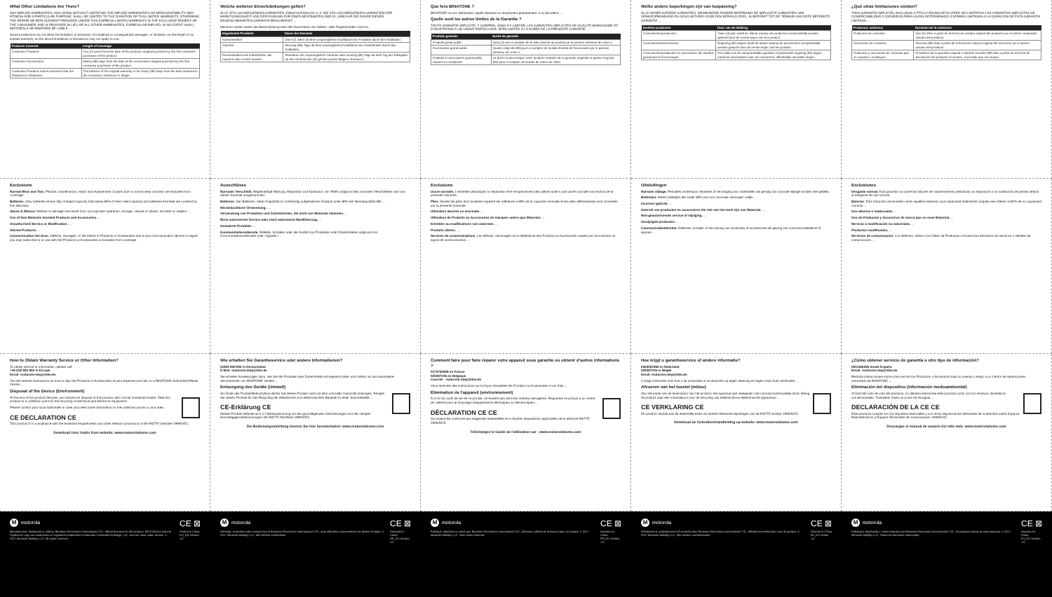What Other Limitations Are There?
ANY IMPLIED WARRANTIES, INCLUDING WITHOUT LIMITATION THE IMPLIED WARRANTIES OF MERCHANTABILITY AND FITNESS FOR A PARTICULAR PURPOSE, SHALL BE LIMITED TO THE DURATION OF THIS LIMITED WARRANTY, OTHERWISE THE REPAIR OR REPLACEMENT PROVIDED UNDER THIS EXPRESS LIMITED WARRANTY IS THE EXCLUSIVE REMEDY OF THE CONSUMER, AND IS PROVIDED IN LIEU OF ALL OTHER WARRANTIES, EXPRESS OR IMPLIED. IN NO EVENT SHALL MOTOROLA OR BINATONE BE LIABLE ...
Some jurisdictions do not allow the limitation or exclusion of incidental or consequential damages, or limitation on the length of an implied warranty, so the above limitations or exclusions may not apply to you.
| Products Covered | Length of Coverage |
| --- | --- |
| Consumer Products | Two (2) years from the date of the products original purchase by the first consumer purchaser of the product. |
| Consumer Accessories | Ninety (90) days from the date of the accessories original purchase by the first consumer purchaser of the product. |
| Consumer Products and Accessories that are Repaired or Replaced | The balance of the original warranty or for ninety (90) days from the date returned to the consumer, whichever is longer. |
Exclusions
Normal Wear and Tear. Periodic maintenance, repair and replacement of parts due to normal wear and tear are excluded from coverage.
Batteries. Only batteries whose fully charged capacity falls below 80% of their rated capacity and batteries that leak are covered by this Warranty.
Abuse & Misuse. Defects or damage that result from: (a) improper operation, storage, misuse or abuse, accident or neglect ...
Use of Non-Motorola branded Products and Accessories. ...
Unauthorised Service or Modification. ...
Altered Products. ...
Communication Services. Defects, damages, or the failure of Products or Accessories due to any communication service or signal you may subscribe to or use with the Products or Accessories is excluded from coverage.
How to Obtain Warranty Service or Other Information?
To obtain service or information, please call:
+49 (0)5 930 802 In Europe
Email: motorola-mbp@tdm.de
You will receive instructions on how to ship the Products or Accessories at your expense and risk, to a BINATONE Authorized Repair Centre ...
Disposal of the Device (Environment)
At the end of the product lifecycle, you should not dispose of this product with normal household waste. Take this product to a collection point for the recycling of electrical and electronic equipment.
Please contact your local authorities in case you need more information on the collection points in your area.
CE DECLARATION CE
This product is in compliance with the essential requirements and other relevant provisions of the R&TTE directive 1999/5/EC.
Download User Guide from website: www.motorolahome.com
Welche weiteren Einschränkungen gelten?
ALLE STILLSCHWEIGENDEN GARANTIEN, EINSCHLIESSLICH U. A. DIE STILLSCHWEIGENDEN GARANTIEN DER MARKTGÄNGIGKEIT UND DER EIGNUNG FÜR EINEN BESTIMMTEN ZWECK, SIND AUF DIE DAUER DIESER EINGESCHRÄNKTEN GARANTIE BESCHRÄNKT ...
Manche Länder lassen die Beschränkung oder den Ausschluss von Neben- oder Folgeschäden nicht zu.
| Abgedeckte Produkte | Dauer der Garantie |
| --- | --- |
| Konsumartikel | Zwei (2) Jahre ab dem ursprünglichen Kaufdatum der Produkte durch den Endkäufer. |
| Zubehör | Neunzig (90) Tage ab dem ursprünglichen Kaufdatum der Zubehörteile durch den Endkäufer. |
| Konsumartikel und Zubehörteile, die repariert oder ersetzt wurden | Restdauer der ursprünglichen Garantie oder neunzig (90) Tage ab dem Tag der Rückgabe an den Verbraucher (Es gilt der jeweils längere Zeitraum.) |
Ausschlüsse
Normaler Verschleiß. Regelmäßige Wartung, Reparatur und Austausch von Teilen aufgrund des normalen Verschleißes sind von dieser Garantie ausgenommen.
Batterien. Nur Batterien, deren Kapazität im vollständig aufgeladenen Zustand unter 80% der Nennkapazität fällt ...
Missbräuchliche Verwendung. ...
Verwendung von Produkten und Zubehörteilen, die nicht von Motorola stammen. ...
Nicht autorisierter Service oder nicht autorisierte Modifizierung. ...
Geänderte Produkte. ...
Kommunikationsdienste. Defekte, Schäden oder der Ausfall von Produkten oder Zubehörteilen aufgrund von Kommunikationsdiensten oder -signalen ...
Wie erhalten Sie Garantieservice oder andere Informationen?
01805 938 802 in Deutschland
E-Mail: motorola-mbp@tdm.de
Sie erhalten Anweisungen dazu, wie Sie die Produkte oder Zubehörteile auf eigene Kosten und Gefahr an das autorisierte Servicecenter von BINATONE senden ...
Entsorgung des Geräts (Umwelt)
Am Ende des Produktlebenszyklus dürfen Sie dieses Produkt nicht mit dem normalen Hausmüll entsorgen. Bringen Sie dieses Produkt für das Recycling der elektrischen und elektronischen Bauteile zu einer Sammelstelle ...
CE-Erklärung CE
Dieses Produkt befindet sich in Übereinstimmung mit den grundlegenden Anforderungen und den übrigen einschlägigen Bestimmungen der R&TTE Richtlinie 1999/5/EG.
Die Bedienungsanleitung können Sie hier herunterladen: www.motorolahome.com
Que fera BINATONE ?
BINATONE ou son distributeur agréé réparera ou remplacera gratuitement, à sa discrétion ...
Quelle sont les autres limites de la Garantie ?
TOUTE GARANTIE IMPLICITE, Y COMPRIS, SANS S'Y LIMITER, LES GARANTIES IMPLICITES DE QUALITÉ MARCHANDE ET D'ADAPTATION À UN USAGE PARTICULIER, SERA LIMITÉE À LA DURÉE DE LA PRÉSENTE GARANTIE ...
| Produits garantis | Durée de garantie |
| --- | --- |
| Produits grand public | Deux (2) ans à compter de la date d'achat du produit par le premier acheteur de celui-ci. |
| Accessoires grand public | Quatre-vingt-dix (90) jours à compter de la date d'achat de l'accessoire par le premier acheteur de celui-ci. |
| Produits et accessoires grand public réparés ou remplacés | La durée la plus longue entre la durée restante de la garantie originale et quatre-vingt-dix (90) jours à compter de la date de retour au client. |
Exclusions
Usure normale. L'entretien périodique, la réparation et le remplacement des pièces suite à une usure normale sont exclus de la présente Garantie.
Piles. Seules les piles dont la pleine capacité est inférieure à 80% de la capacité nominale et les piles défectueuses sont couvertes par la présente Garantie.
Utilisation abusive ou anormale. ...
Utilisation de Produits ou Accessoires de marques autres que Motorola. ...
Entretien ou modifications non autorisés. ...
Produits altérés. ...
Services de communications. Les défauts, dommages ou la défaillance des Produits ou Accessoires causés par tout service ou signal de communication ...
Comment faire pour faire réparer votre appareil sous garantie ou obtenir d'autres informations ?
0170700869 en France
025087046 en Belgique
Courriel : motorola-mbp@tdm.de
Vous recevrez des instructions sur la façon d'expédier les Produits ou Accessoires à vos frais ...
Élimination de l'appareil (environnement)
À la fin du cycle de vie de ce produit, ne le jetez pas dans les ordures ménagères. Rapportez ce produit à un centre de collecte pour le recyclage d'équipements électriques ou électroniques ...
DÉCLARATION CE CE
Ce produit est conforme aux exigences essentielles et à d'autres dispositions applicables de la directive R&TTE 1999/5/CE.
Téléchargez le Guide de l'utilisateur sur : www.motorolahome.com
Welke andere beperkingen zijn van toepassing?
ALLE GEIMPLICEERDE GARANTIES, WAARONDER ZONDER BEPERKING DE IMPLICIETE GARANTIES VAN VERKOOPBAARHEID EN GESCHIKTHEID VOOR EEN BEPAALD DOEL, IS BEPERKT TOT DE TERMIJN VAN DEZE BEPERKTE GARANTIE ...
| Gedekte producten | Duur van de dekking |
| --- | --- |
| Consumentenproducten | Twee (2) jaar vanaf de datum waarop de producten oorspronkelijk werden gekocht door de eerste koper van het product. |
| Consumentenaccessoires | Negentig (90) dagen vanaf de datum waarop de accessoires oorspronkelijk werden gekocht door de eerste koper van het product. |
| Consumentenproducten en accessoires die worden gerepareerd of vervangen | Het saldo van de oorspronkelijke garantie of gedurende negentig (90) dagen vanaf de retourdatum naar de consument, afhankelijk van welke langer |
Uitsluitingen
Normale slijtage. Periodiek onderhoud, reparatie of vervanging van onderdelen als gevolg van normale slijtage worden niet gedekt.
Batterijen. Alleen batterijen die onder 80% van hun nominale vermogen vallen ...
Incorrect gebruik. ...
Gebruik van producten en accessoires die niet van het merk zijn van Motorola. ...
Niet-geautoriseerde service of wijziging. ...
Gewijzigde producten. ...
Communicatiediensten. Defecten, schade, of het storing van producten of accessoires als gevolg van communicatiedienst of signaal ...
Hoe krijgt u garantieservice of andere informatie?
0302021966 in Nederland
025087046 in België
Email: motorola-mbp@tdm.de
U krijgt instructies over hoe u de producten of accessoires op eigen rekening en eigen risico kunt verzenden ...
Afvoeren van het toestel (milieu)
Aan het einde van de levensduur van het product, het apparaat niet meegeven met normaal huishoudelijk afval. Breng dit product naar een inzamelpunt voor de recycling van elektrische en elektronische apparatuur ...
CE VERKLARING CE
Dit product voldoet aan de essentiële eisen en andere relevante bepalingen van de R&TTE-richtlijn 1999/5/EC.
Download de Gebruikershandleiding op website: www.motorolahome.com
¿Qué otras limitaciones existen?
TODA GARANTÍA IMPLÍCITA, INCLUIDAS A TÍTULO ENUNCIATIVO PERO NO LIMITATIVO LAS GARANTÍAS IMPLÍCITAS DE COMERCIABILIDAD E IDONEIDAD PARA UN FIN DETERMINADO, ESTARÁN LIMITADAS A LA DURACIÓN DE ESTA GARANTÍA LIMITADA ...
| Productos cubiertos | Duración de la cobertura |
| --- | --- |
| Productos de consumo | Dos (2) años a partir de la fecha de compra original del producto por el primer comprador usuario del producto. |
| Accesorios de consumo | Noventa (90) días a partir de la fecha de compra original del accesorio por el primer usuario del producto. |
| Productos y accesorios de consumo que se reparan o sustituyen | El balance de la garantía original o durante noventa (90) días a partir de la fecha de devolución del producto al usuario, el periodo que sea mayor. |
Exclusiones
Desgaste normal. Esta garantía no cubre las labores de mantenimiento periódicas, la reparación ni la sustitución de piezas debido al desgaste de uso normal.
Baterías. Esta Garantía únicamente cubre aquellas baterías cuya capacidad totalmente cargada sea inferior al 80% de su capacidad nominal ...
Uso abusivo e inadecuado. ...
Uso de Productos y Accesorios de marca que no sean Motorola. ...
Servicio o modificación no autorizada. ...
Productos modificados. ...
Servicios de comunicación. Los defectos, daños o los fallos de Productos o Accesorios derivados de servicios o señales de comunicación ...
¿Cómo obtener servicio de garantía u otro tipo de información?
0911366265 desde España
Email: motorola-mbp@tdm.de
Recibirá instrucciones sobre cómo enviar los Productos o Accesorios bajo su cuenta y riesgo a un Centro de reparaciones autorizado de BINATONE ...
Eliminación del dispositivo (información medioambiental)
Al final del ciclo de vida del producto, no debería eliminarse este producto junto con los residuos domésticos convencionales. Trasládelo hasta un punto de recogida ...
DECLARACIÓN DE LA CE CE
Este producto cumple con los requisitos esenciales y con otras disposiciones relevantes de la directiva sobre Equipos Radioeléctricos y Equipos Terminales de Comunicación 1999/5/CE.
Descargue el manual de usuario del sitio web: www.motorolahome.com
M motorola
Manufactured, distributed or sold by Binatone Electronics International LTD., official licensee for this product. MOTOROLA and the Stylized M Logo are trademarks or registered trademarks of Motorola Trademark Holdings, LLC. and are used under license. © 2017 Motorola Mobility LLC. All rights reserved.
CE ⊠
Printed in China
EU_EN Version 1.0
M motorola
Gefertigt, vertrieben oder verkauft durch Binatone Electronics International LTD., dem offiziellen Lizenznehmer für dieses Produkt. © 2017 Motorola Mobility LLC. Alle Rechte vorbehalten.
CE ⊠
Gedruckt in China
DE_EU Version 1.0
M motorola
Fabriqué, distribué ou vendu par Binatone Electronics International LTD., détenteur officiel de la licence pour ce produit. © 2017 Motorola Mobility LLC. Tous droits réservés.
CE ⊠
Imprimé en Chine
FR_EU Version 1.0
M motorola
Gefabriceerd, gedistribueerd of verkocht door Binatone Electronics International LTD., officiële licentiehouder voor dit product. © 2017 Motorola Mobility LLC. Alle rechten voorbehouden.
CE ⊠
Gedrukt in China
NL_EU Versie 1.0
M motorola
Fabricado, distribuido o comercializado por Binatone Electronics International LTD., licenciatario oficial de este producto. © 2017 Motorola Mobility LLC. Todos los derechos reservados.
CE ⊠
Impreso en China
ES_EU Versión 1.0